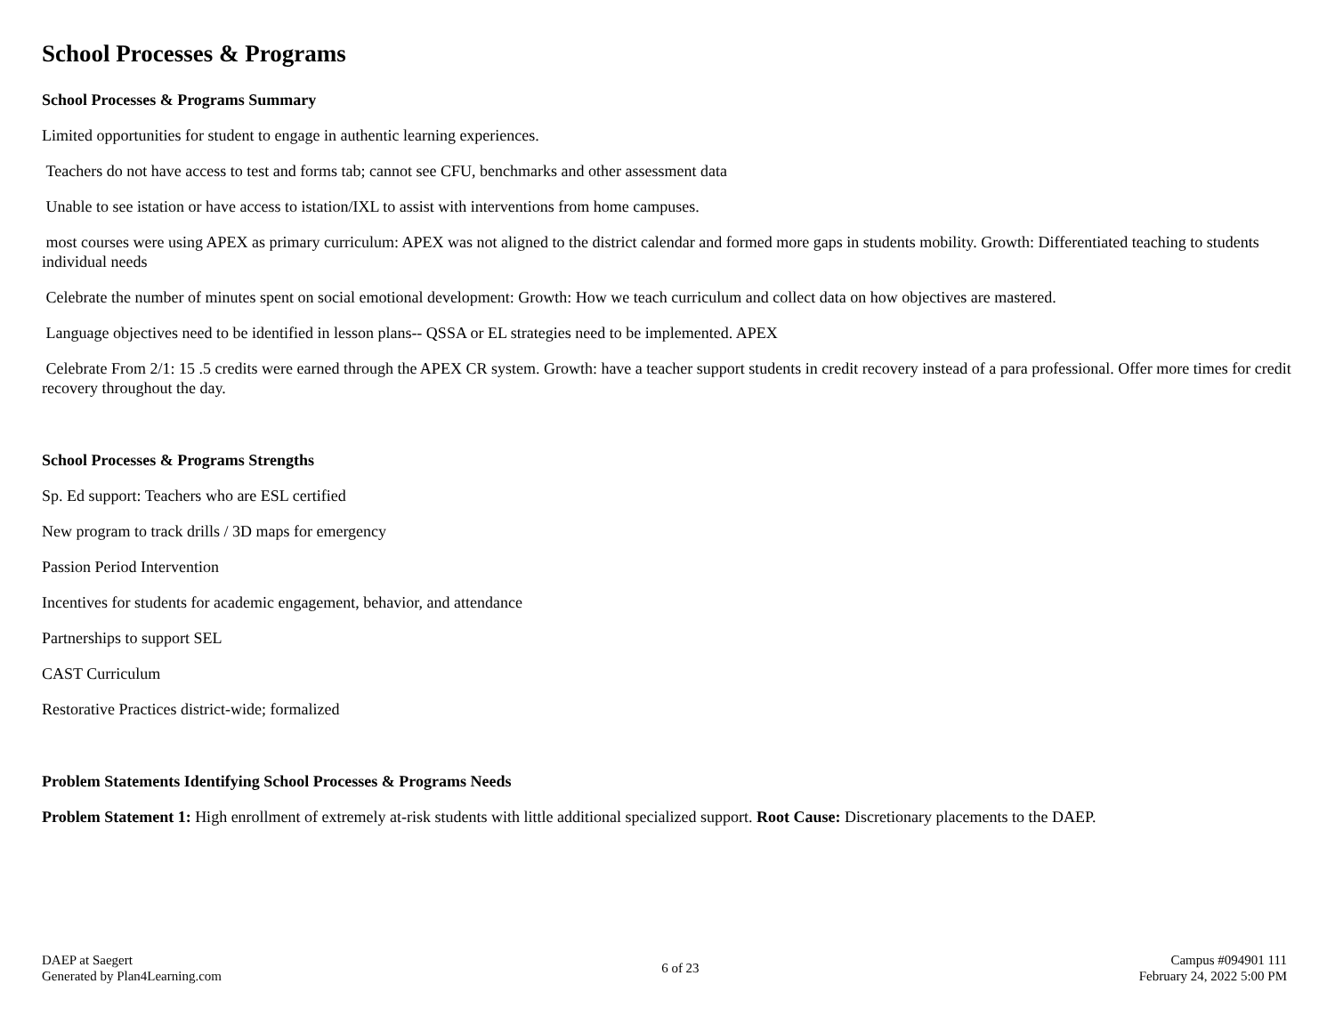School Processes & Programs
School Processes & Programs Summary
Limited opportunities for student to engage in authentic learning experiences.
Teachers do not have access to test and forms tab; cannot see CFU, benchmarks and other assessment data
Unable to see istation or have access to istation/IXL to assist with interventions from home campuses.
most courses were using APEX as primary curriculum: APEX was not aligned to the district calendar and formed more gaps in students mobility. Growth: Differentiated teaching to students individual needs
Celebrate the number of minutes spent on social emotional development: Growth: How we teach curriculum and collect data on how objectives are mastered.
Language objectives need to be identified in lesson plans-- QSSA or EL strategies need to be implemented. APEX
Celebrate From 2/1: 15 .5 credits were earned through the APEX CR system. Growth: have a teacher support students in credit recovery instead of a para professional. Offer more times for credit recovery throughout the day.
School Processes & Programs Strengths
Sp. Ed support: Teachers who are ESL certified
New program to track drills / 3D maps for emergency
Passion Period Intervention
Incentives for students for academic engagement, behavior, and attendance
Partnerships to support SEL
CAST Curriculum
Restorative Practices district-wide; formalized
Problem Statements Identifying School Processes & Programs Needs
Problem Statement 1: High enrollment of extremely at-risk students with little additional specialized support. Root Cause: Discretionary placements to the DAEP.
DAEP at Saegert
Generated by Plan4Learning.com
6 of 23
Campus #094901 111
February 24, 2022 5:00 PM